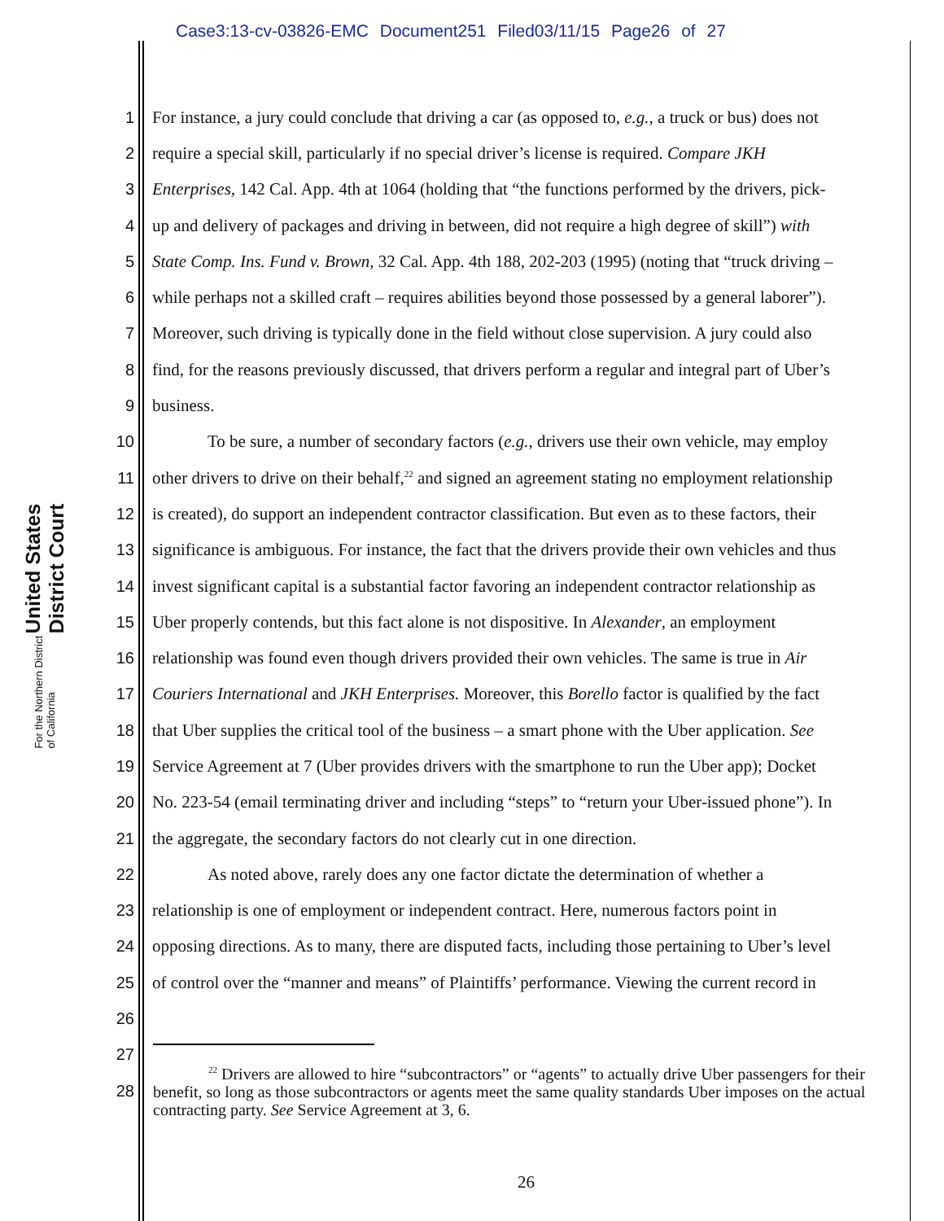Case3:13-cv-03826-EMC Document251 Filed03/11/15 Page26 of 27
United States District Court
For the Northern District of California
1 For instance, a jury could conclude that driving a car (as opposed to, e.g., a truck or bus) does not
2 require a special skill, particularly if no special driver’s license is required. Compare JKH
3 Enterprises, 142 Cal. App. 4th at 1064 (holding that “the functions performed by the drivers, pick-
4 up and delivery of packages and driving in between, did not require a high degree of skill”) with
5 State Comp. Ins. Fund v. Brown, 32 Cal. App. 4th 188, 202-203 (1995) (noting that “truck driving –
6 while perhaps not a skilled craft – requires abilities beyond those possessed by a general laborer”).
7 Moreover, such driving is typically done in the field without close supervision. A jury could also
8 find, for the reasons previously discussed, that drivers perform a regular and integral part of Uber’s
9 business.
10 To be sure, a number of secondary factors (e.g., drivers use their own vehicle, may employ
11 other drivers to drive on their behalf,<sup>22</sup> and signed an agreement stating no employment relationship
12 is created), do support an independent contractor classification. But even as to these factors, their
13 significance is ambiguous. For instance, the fact that the drivers provide their own vehicles and thus
14 invest significant capital is a substantial factor favoring an independent contractor relationship as
15 Uber properly contends, but this fact alone is not dispositive. In Alexander, an employment
16 relationship was found even though drivers provided their own vehicles. The same is true in Air
17 Couriers International and JKH Enterprises. Moreover, this Borello factor is qualified by the fact
18 that Uber supplies the critical tool of the business – a smart phone with the Uber application. See
19 Service Agreement at 7 (Uber provides drivers with the smartphone to run the Uber app); Docket
20 No. 223-54 (email terminating driver and including “steps” to “return your Uber-issued phone”). In
21 the aggregate, the secondary factors do not clearly cut in one direction.
22 As noted above, rarely does any one factor dictate the determination of whether a
23 relationship is one of employment or independent contract. Here, numerous factors point in
24 opposing directions. As to many, there are disputed facts, including those pertaining to Uber’s level
25 of control over the “manner and means” of Plaintiffs’ performance. Viewing the current record in
26
27
28
<sup>22</sup> Drivers are allowed to hire “subcontractors” or “agents” to actually drive Uber passengers for their benefit, so long as those subcontractors or agents meet the same quality standards Uber imposes on the actual contracting party. See Service Agreement at 3, 6.
26